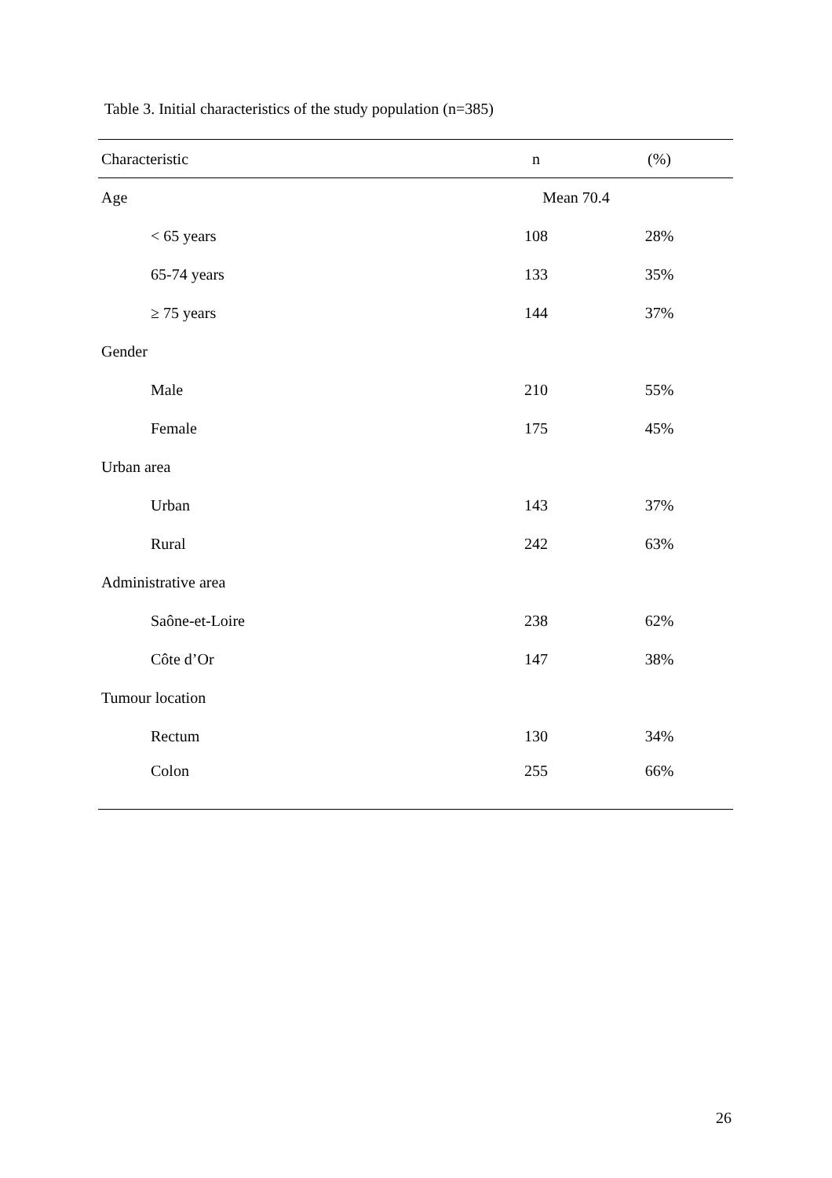Table 3. Initial characteristics of the study population (n=385)
| Characteristic | n | (%) |
| --- | --- | --- |
| Age | Mean 70.4 | |
| < 65 years | 108 | 28% |
| 65-74 years | 133 | 35% |
| ≥ 75 years | 144 | 37% |
| Gender | | |
| Male | 210 | 55% |
| Female | 175 | 45% |
| Urban area | | |
| Urban | 143 | 37% |
| Rural | 242 | 63% |
| Administrative area | | |
| Saône-et-Loire | 238 | 62% |
| Côte d’Or | 147 | 38% |
| Tumour location | | |
| Rectum | 130 | 34% |
| Colon | 255 | 66% |
26